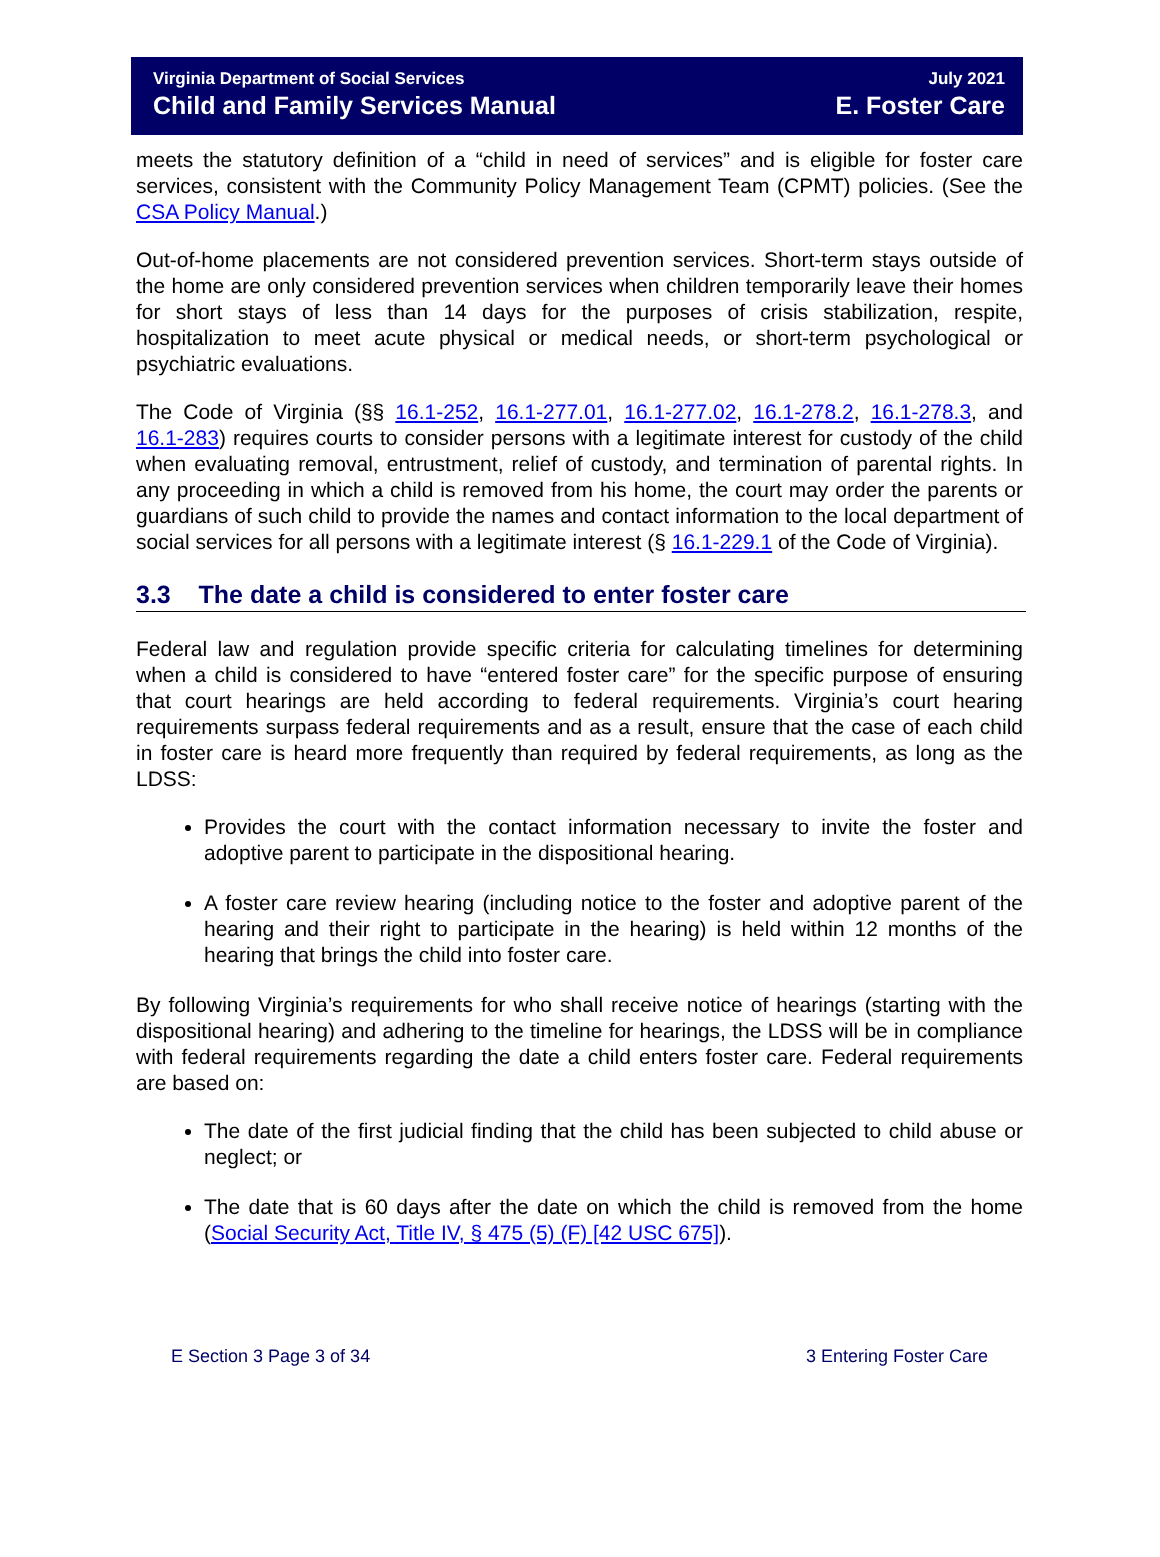Virginia Department of Social Services
Child and Family Services Manual
July 2021
E. Foster Care
meets the statutory definition of a “child in need of services” and is eligible for foster care services, consistent with the Community Policy Management Team (CPMT) policies. (See the CSA Policy Manual.)
Out-of-home placements are not considered prevention services. Short-term stays outside of the home are only considered prevention services when children temporarily leave their homes for short stays of less than 14 days for the purposes of crisis stabilization, respite, hospitalization to meet acute physical or medical needs, or short-term psychological or psychiatric evaluations.
The Code of Virginia (§§ 16.1-252, 16.1-277.01, 16.1-277.02, 16.1-278.2, 16.1-278.3, and 16.1-283) requires courts to consider persons with a legitimate interest for custody of the child when evaluating removal, entrustment, relief of custody, and termination of parental rights. In any proceeding in which a child is removed from his home, the court may order the parents or guardians of such child to provide the names and contact information to the local department of social services for all persons with a legitimate interest (§ 16.1-229.1 of the Code of Virginia).
3.3 The date a child is considered to enter foster care
Federal law and regulation provide specific criteria for calculating timelines for determining when a child is considered to have “entered foster care” for the specific purpose of ensuring that court hearings are held according to federal requirements. Virginia’s court hearing requirements surpass federal requirements and as a result, ensure that the case of each child in foster care is heard more frequently than required by federal requirements, as long as the LDSS:
Provides the court with the contact information necessary to invite the foster and adoptive parent to participate in the dispositional hearing.
A foster care review hearing (including notice to the foster and adoptive parent of the hearing and their right to participate in the hearing) is held within 12 months of the hearing that brings the child into foster care.
By following Virginia’s requirements for who shall receive notice of hearings (starting with the dispositional hearing) and adhering to the timeline for hearings, the LDSS will be in compliance with federal requirements regarding the date a child enters foster care. Federal requirements are based on:
The date of the first judicial finding that the child has been subjected to child abuse or neglect; or
The date that is 60 days after the date on which the child is removed from the home (Social Security Act, Title IV, § 475 (5) (F) [42 USC 675]).
E Section 3 Page 3 of 34 3 Entering Foster Care